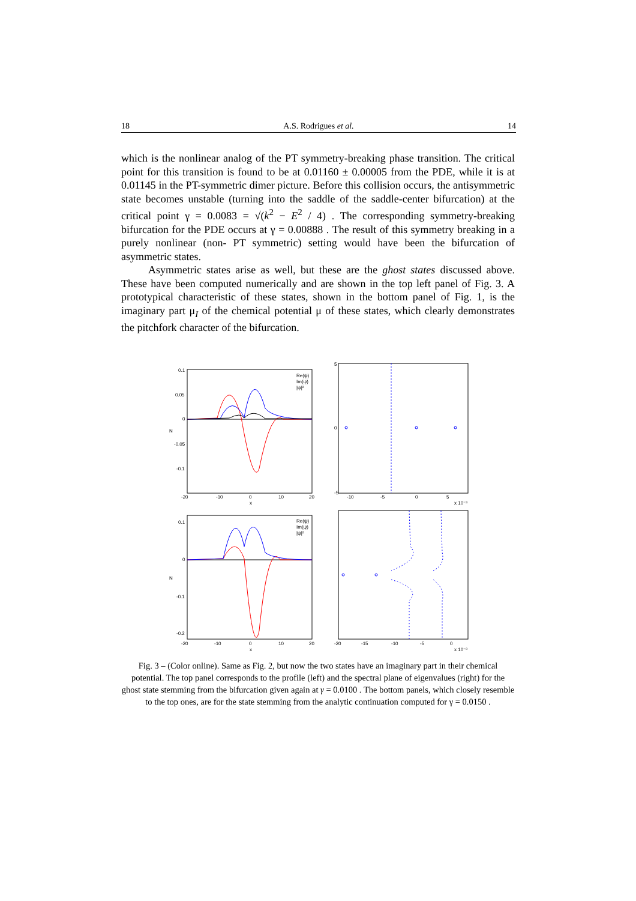18 A.S. Rodrigues et al. 14
which is the nonlinear analog of the PT symmetry-breaking phase transition. The critical point for this transition is found to be at 0.01160 ± 0.00005 from the PDE, while it is at 0.01145 in the PT-symmetric dimer picture. Before this collision occurs, the antisymmetric state becomes unstable (turning into the saddle of the saddle-center bifurcation) at the critical point γ = 0.0083 = √(k<sup>2</sup> − E<sup>2</sup> / 4) . The corresponding symmetry-breaking bifurcation for the PDE occurs at γ = 0.00888 . The result of this symmetry breaking in a purely nonlinear (non- PT symmetric) setting would have been the bifurcation of asymmetric states.
Asymmetric states arise as well, but these are the ghost states discussed above. These have been computed numerically and are shown in the top left panel of Fig. 3. A prototypical characteristic of these states, shown in the bottom panel of Fig. 1, is the imaginary part μ<sub>I</sub> of the chemical potential μ of these states, which clearly demonstrates the pitchfork character of the bifurcation.
0.1
0.05
0
-0.05
-0.1
-20
-10
0
10
20
x
N
Re(ψ)
Im(ψ)
|ψ|²
-10
-5
0
5
x 10⁻³
5
0
-5
0.1
0
-0.1
-0.2
-20
-10
0
10
20
x
N
Re(ψ)
Im(ψ)
|ψ|²
-20
-15
-10
-5
0
x 10⁻³
Fig. 3 – (Color online). Same as Fig. 2, but now the two states have an imaginary part in their chemical potential. The top panel corresponds to the profile (left) and the spectral plane of eigenvalues (right) for the ghost state stemming from the bifurcation given again at γ = 0.0100 . The bottom panels, which closely resemble to the top ones, are for the state stemming from the analytic continuation computed for γ = 0.0150 .